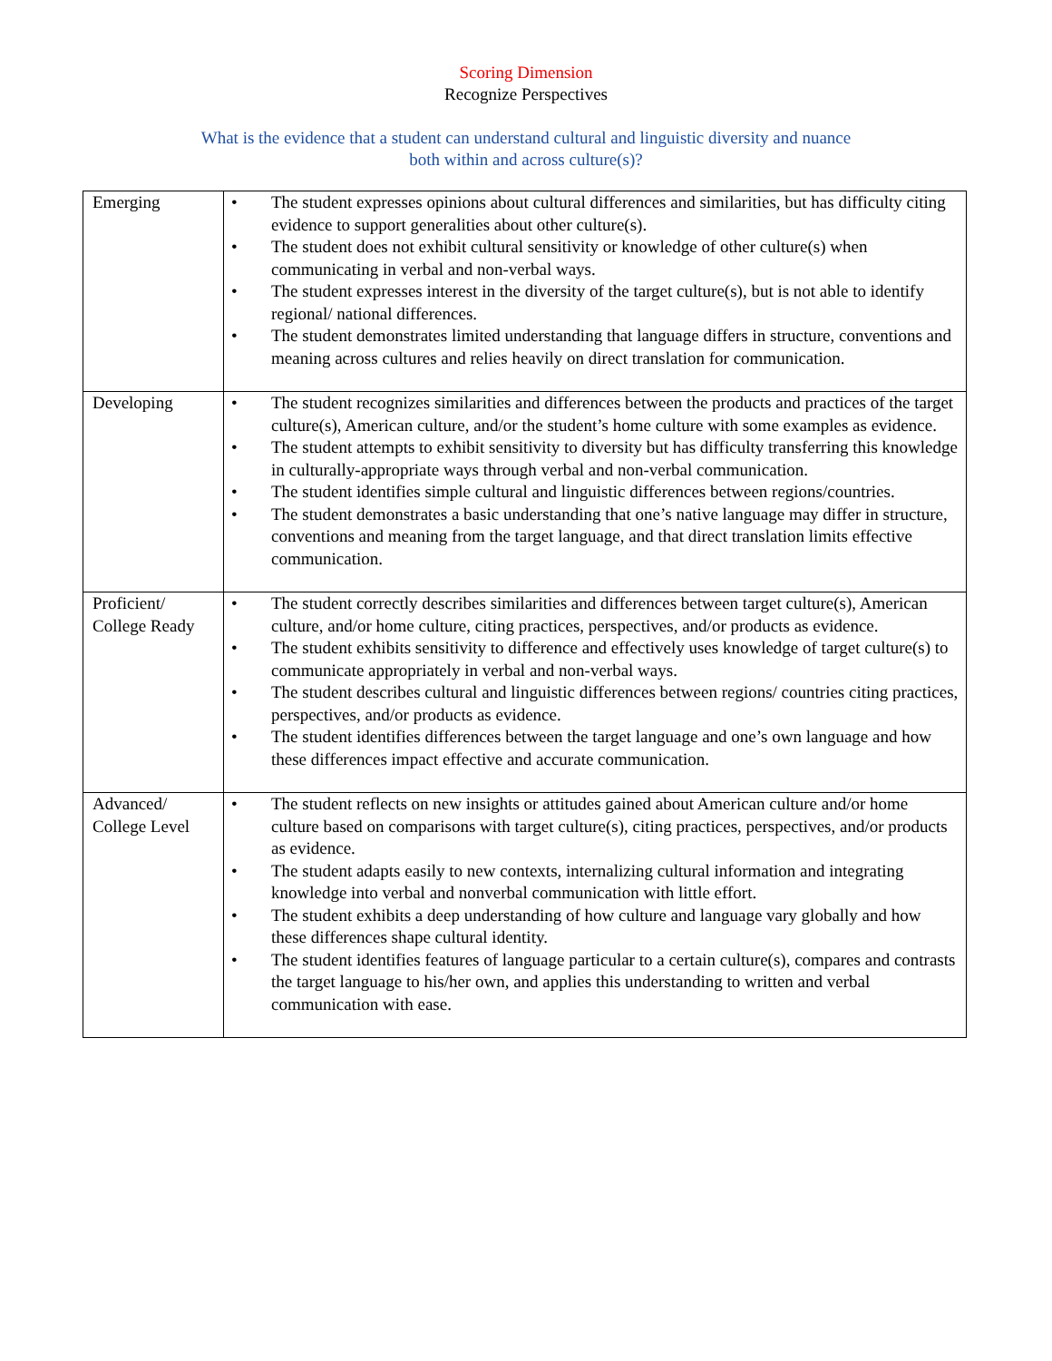Scoring Dimension
Recognize Perspectives
What is the evidence that a student can understand cultural and linguistic diversity and nuance
both within and across culture(s)?
| Emerging | • The student expresses opinions about cultural differences and similarities, but has difficulty citing evidence to support generalities about other culture(s). • The student does not exhibit cultural sensitivity or knowledge of other culture(s) when communicating in verbal and non-verbal ways. • The student expresses interest in the diversity of the target culture(s), but is not able to identify regional/ national differences. • The student demonstrates limited understanding that language differs in structure, conventions and meaning across cultures and relies heavily on direct translation for communication. |
| Developing | • The student recognizes similarities and differences between the products and practices of the target culture(s), American culture, and/or the student’s home culture with some examples as evidence. • The student attempts to exhibit sensitivity to diversity but has difficulty transferring this knowledge in culturally-appropriate ways through verbal and non-verbal communication. • The student identifies simple cultural and linguistic differences between regions/countries. • The student demonstrates a basic understanding that one’s native language may differ in structure, conventions and meaning from the target language, and that direct translation limits effective communication. |
| Proficient/ College Ready | • The student correctly describes similarities and differences between target culture(s), American culture, and/or home culture, citing practices, perspectives, and/or products as evidence. • The student exhibits sensitivity to difference and effectively uses knowledge of target culture(s) to communicate appropriately in verbal and non-verbal ways. • The student describes cultural and linguistic differences between regions/ countries citing practices, perspectives, and/or products as evidence. • The student identifies differences between the target language and one’s own language and how these differences impact effective and accurate communication. |
| Advanced/ College Level | • The student reflects on new insights or attitudes gained about American culture and/or home culture based on comparisons with target culture(s), citing practices, perspectives, and/or products as evidence. • The student adapts easily to new contexts, internalizing cultural information and integrating knowledge into verbal and nonverbal communication with little effort. • The student exhibits a deep understanding of how culture and language vary globally and how these differences shape cultural identity. • The student identifies features of language particular to a certain culture(s), compares and contrasts the target language to his/her own, and applies this understanding to written and verbal communication with ease. |